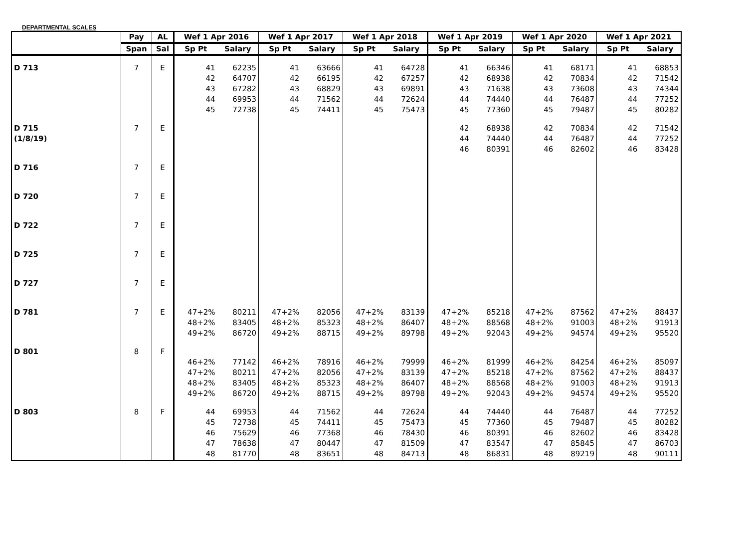DEPARTMENTAL SCALES
| | Pay | AL | Wef 1 Apr 2016 | | Wef 1 Apr 2017 | | Wef 1 Apr 2018 | | Wef 1 Apr 2019 | | Wef 1 Apr 2020 | | Wef 1 Apr 2021 | |
| --- | --- | --- | --- | --- | --- | --- | --- | --- | --- | --- | --- | --- | --- | --- |
| | Span | Sal | Sp Pt | Salary | Sp Pt | Salary | Sp Pt | Salary | Sp Pt | Salary | Sp Pt | Salary | Sp Pt | Salary |
| D 713 | 7 | E | 41 42 43 44 45 | 62235 64707 67282 69953 72738 | 41 42 43 44 45 | 63666 66195 68829 71562 74411 | 41 42 43 44 45 | 64728 67257 69891 72624 75473 | 41 42 43 44 45 | 66346 68938 71638 74440 77360 | 41 42 43 44 45 | 68171 70834 73608 76487 79487 | 41 42 43 44 45 | 68853 71542 74344 77252 80282 |
| D 715 (1/8/19) | 7 | E | | | | | | | 42 44 46 | 68938 74440 80391 | 42 44 46 | 70834 76487 82602 | 42 44 46 | 71542 77252 83428 |
| D 716 | 7 | E | | | | | | | | | | | | |
| D 720 | 7 | E | | | | | | | | | | | | |
| D 722 | 7 | E | | | | | | | | | | | | |
| D 725 | 7 | E | | | | | | | | | | | | |
| D 727 | 7 | E | | | | | | | | | | | | |
| D 781 | 7 | E | 47+2% 48+2% 49+2% | 80211 83405 86720 | 47+2% 48+2% 49+2% | 82056 85323 88715 | 47+2% 48+2% 49+2% | 83139 86407 89798 | 47+2% 48+2% 49+2% | 85218 88568 92043 | 47+2% 48+2% 49+2% | 87562 91003 94574 | 47+2% 48+2% 49+2% | 88437 91913 95520 |
| D 801 | 8 | F | 46+2% 47+2% 48+2% 49+2% | 77142 80211 83405 86720 | 46+2% 47+2% 48+2% 49+2% | 78916 82056 85323 88715 | 46+2% 47+2% 48+2% 49+2% | 79999 83139 86407 89798 | 46+2% 47+2% 48+2% 49+2% | 81999 85218 88568 92043 | 46+2% 47+2% 48+2% 49+2% | 84254 87562 91003 94574 | 46+2% 47+2% 48+2% 49+2% | 85097 88437 91913 95520 |
| D 803 | 8 | F | 44 45 46 47 48 | 69953 72738 75629 78638 81770 | 44 45 46 47 48 | 71562 74411 77368 80447 83651 | 44 45 46 47 48 | 72624 75473 78430 81509 84713 | 44 45 46 47 48 | 74440 77360 80391 83547 86831 | 44 45 46 47 48 | 76487 79487 82602 85845 89219 | 44 45 46 47 48 | 77252 80282 83428 86703 90111 |